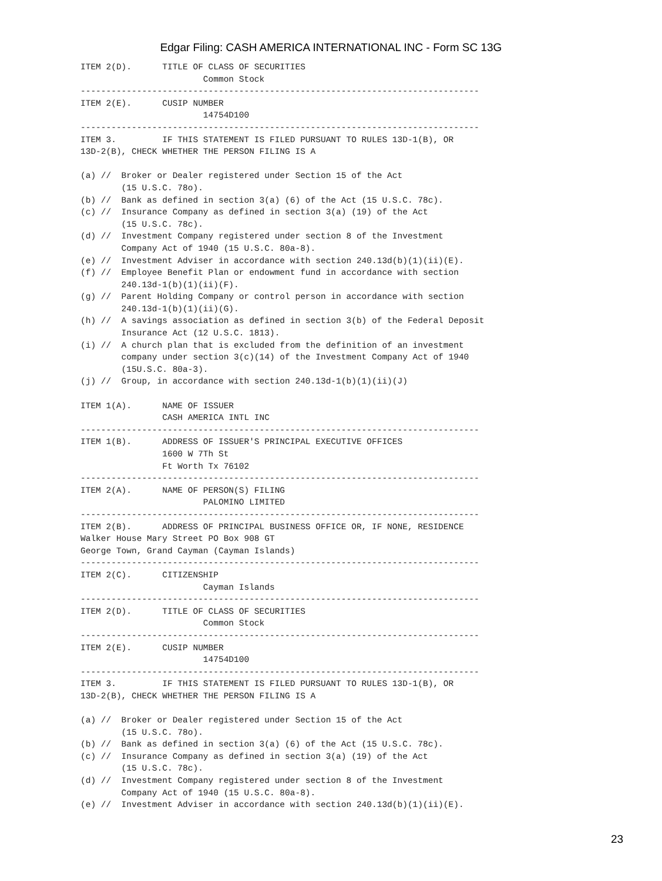Edgar Filing: CASH AMERICA INTERNATIONAL INC - Form SC 13G
ITEM 2(D).      TITLE OF CLASS OF SECURITIES
                        Common Stock
------------------------------------------------------------------------------
ITEM 2(E).      CUSIP NUMBER
                        14754D100
------------------------------------------------------------------------------
ITEM 3.         IF THIS STATEMENT IS FILED PURSUANT TO RULES 13D-1(B), OR
13D-2(B), CHECK WHETHER THE PERSON FILING IS A

(a) //  Broker or Dealer registered under Section 15 of the Act
        (15 U.S.C. 78o).
(b) //  Bank as defined in section 3(a) (6) of the Act (15 U.S.C. 78c).
(c) //  Insurance Company as defined in section 3(a) (19) of the Act
        (15 U.S.C. 78c).
(d) //  Investment Company registered under section 8 of the Investment
        Company Act of 1940 (15 U.S.C. 80a-8).
(e) //  Investment Adviser in accordance with section 240.13d(b)(1)(ii)(E).
(f) //  Employee Benefit Plan or endowment fund in accordance with section
        240.13d-1(b)(1)(ii)(F).
(g) //  Parent Holding Company or control person in accordance with section
        240.13d-1(b)(1)(ii)(G).
(h) //  A savings association as defined in section 3(b) of the Federal Deposit
        Insurance Act (12 U.S.C. 1813).
(i) //  A church plan that is excluded from the definition of an investment
        company under section 3(c)(14) of the Investment Company Act of 1940
        (15U.S.C. 80a-3).
(j) //  Group, in accordance with section 240.13d-1(b)(1)(ii)(J)

ITEM 1(A).      NAME OF ISSUER
                CASH AMERICA INTL INC
------------------------------------------------------------------------------
ITEM 1(B).      ADDRESS OF ISSUER'S PRINCIPAL EXECUTIVE OFFICES
                1600 W 7Th St
                Ft Worth Tx 76102
------------------------------------------------------------------------------
ITEM 2(A).      NAME OF PERSON(S) FILING
                        PALOMINO LIMITED
------------------------------------------------------------------------------
ITEM 2(B).      ADDRESS OF PRINCIPAL BUSINESS OFFICE OR, IF NONE, RESIDENCE
Walker House Mary Street PO Box 908 GT
George Town, Grand Cayman (Cayman Islands)
------------------------------------------------------------------------------
ITEM 2(C).      CITIZENSHIP
                        Cayman Islands
------------------------------------------------------------------------------
ITEM 2(D).      TITLE OF CLASS OF SECURITIES
                        Common Stock
------------------------------------------------------------------------------
ITEM 2(E).      CUSIP NUMBER
                        14754D100
------------------------------------------------------------------------------
ITEM 3.         IF THIS STATEMENT IS FILED PURSUANT TO RULES 13D-1(B), OR
13D-2(B), CHECK WHETHER THE PERSON FILING IS A

(a) //  Broker or Dealer registered under Section 15 of the Act
        (15 U.S.C. 78o).
(b) //  Bank as defined in section 3(a) (6) of the Act (15 U.S.C. 78c).
(c) //  Insurance Company as defined in section 3(a) (19) of the Act
        (15 U.S.C. 78c).
(d) //  Investment Company registered under section 8 of the Investment
        Company Act of 1940 (15 U.S.C. 80a-8).
(e) //  Investment Adviser in accordance with section 240.13d(b)(1)(ii)(E).
23